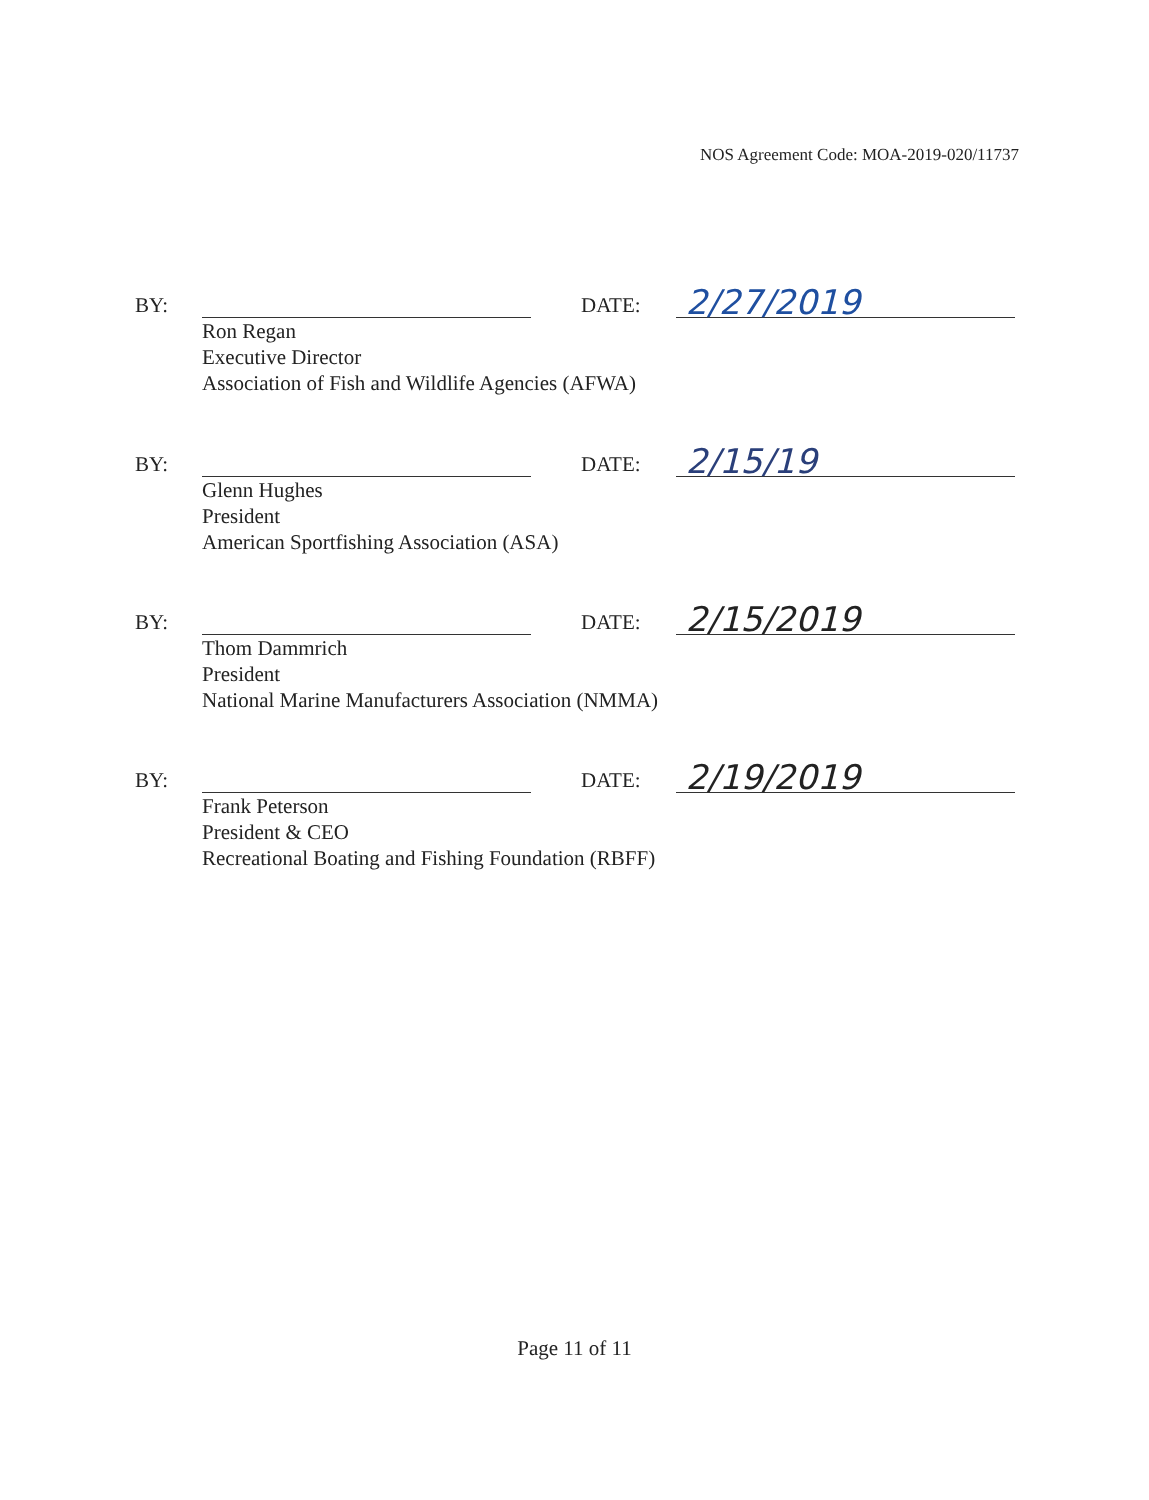NOS Agreement Code: MOA-2019-020/11737
BY:
DATE:
2/27/2019
Ron Regan
Executive Director
Association of Fish and Wildlife Agencies (AFWA)
BY:
DATE:
2/15/19
Glenn Hughes
President
American Sportfishing Association (ASA)
BY:
DATE:
2/15/2019
Thom Dammrich
President
National Marine Manufacturers Association (NMMA)
BY:
DATE:
2/19/2019
Frank Peterson
President & CEO
Recreational Boating and Fishing Foundation (RBFF)
Page 11 of 11